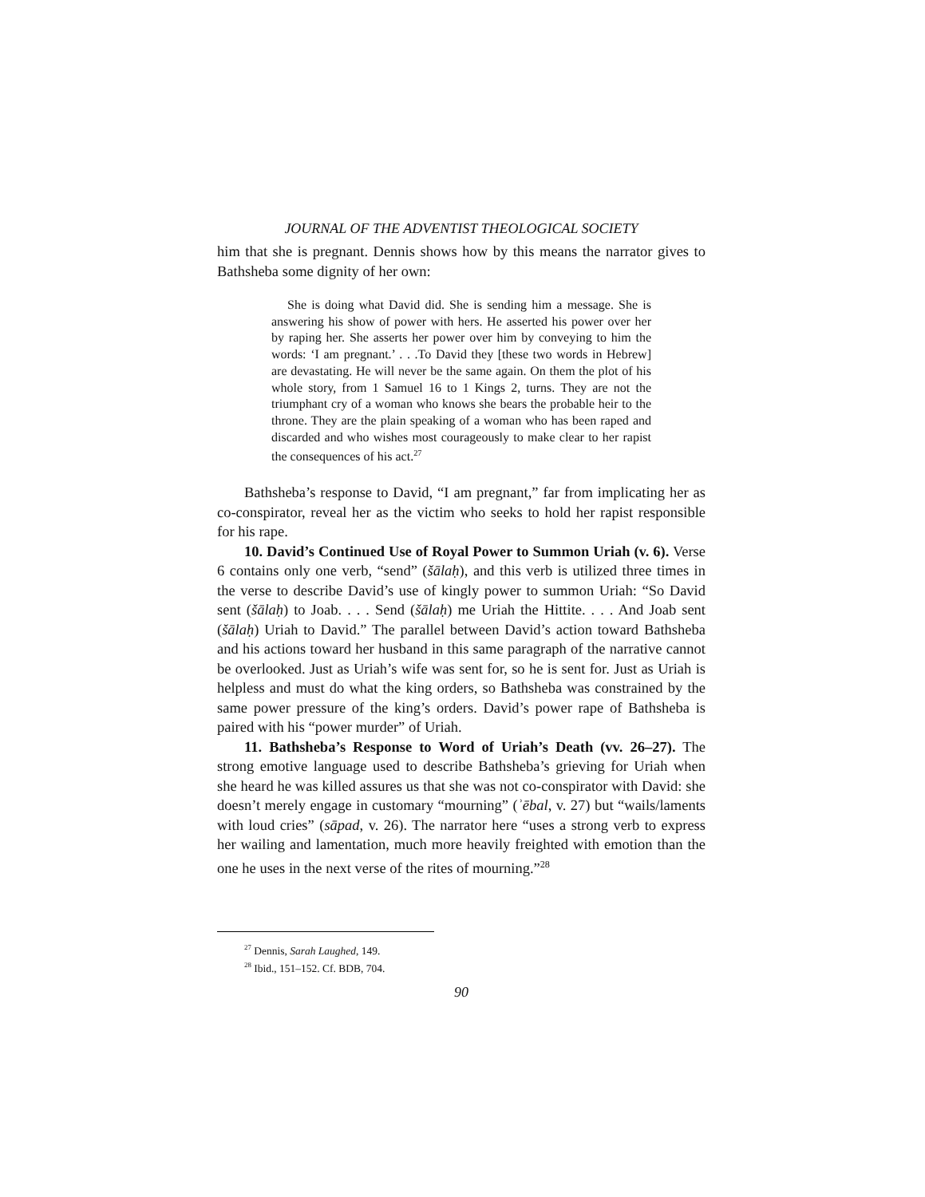JOURNAL OF THE ADVENTIST THEOLOGICAL SOCIETY
him that she is pregnant. Dennis shows how by this means the narrator gives to Bathsheba some dignity of her own:
She is doing what David did. She is sending him a message. She is answering his show of power with hers. He asserted his power over her by raping her. She asserts her power over him by conveying to him the words: ‘I am pregnant.’ . . .To David they [these two words in Hebrew] are devastating. He will never be the same again. On them the plot of his whole story, from 1 Samuel 16 to 1 Kings 2, turns. They are not the triumphant cry of a woman who knows she bears the probable heir to the throne. They are the plain speaking of a woman who has been raped and discarded and who wishes most courageously to make clear to her rapist the consequences of his act.<sup>27</sup>
Bathsheba’s response to David, “I am pregnant,” far from implicating her as co-conspirator, reveal her as the victim who seeks to hold her rapist responsible for his rape.
10. David’s Continued Use of Royal Power to Summon Uriah (v. 6). Verse 6 contains only one verb, “send” (šālaḥ), and this verb is utilized three times in the verse to describe David’s use of kingly power to summon Uriah: “So David sent (šālaḥ) to Joab. . . . Send (šālaḥ) me Uriah the Hittite. . . . And Joab sent (šālaḥ) Uriah to David.” The parallel between David’s action toward Bathsheba and his actions toward her husband in this same paragraph of the narrative cannot be overlooked. Just as Uriah’s wife was sent for, so he is sent for. Just as Uriah is helpless and must do what the king orders, so Bathsheba was constrained by the same power pressure of the king’s orders. David’s power rape of Bathsheba is paired with his “power murder” of Uriah.
11. Bathsheba’s Response to Word of Uriah’s Death (vv. 26–27). The strong emotive language used to describe Bathsheba’s grieving for Uriah when she heard he was killed assures us that she was not co-conspirator with David: she doesn’t merely engage in customary “mourning” (ʾēbal, v. 27) but “wails/laments with loud cries” (sāpad, v. 26). The narrator here “uses a strong verb to express her wailing and lamentation, much more heavily freighted with emotion than the one he uses in the next verse of the rites of mourning.”<sup>28</sup>
<sup>27</sup> Dennis, Sarah Laughed, 149.
<sup>28</sup> Ibid., 151–152. Cf. BDB, 704.
90